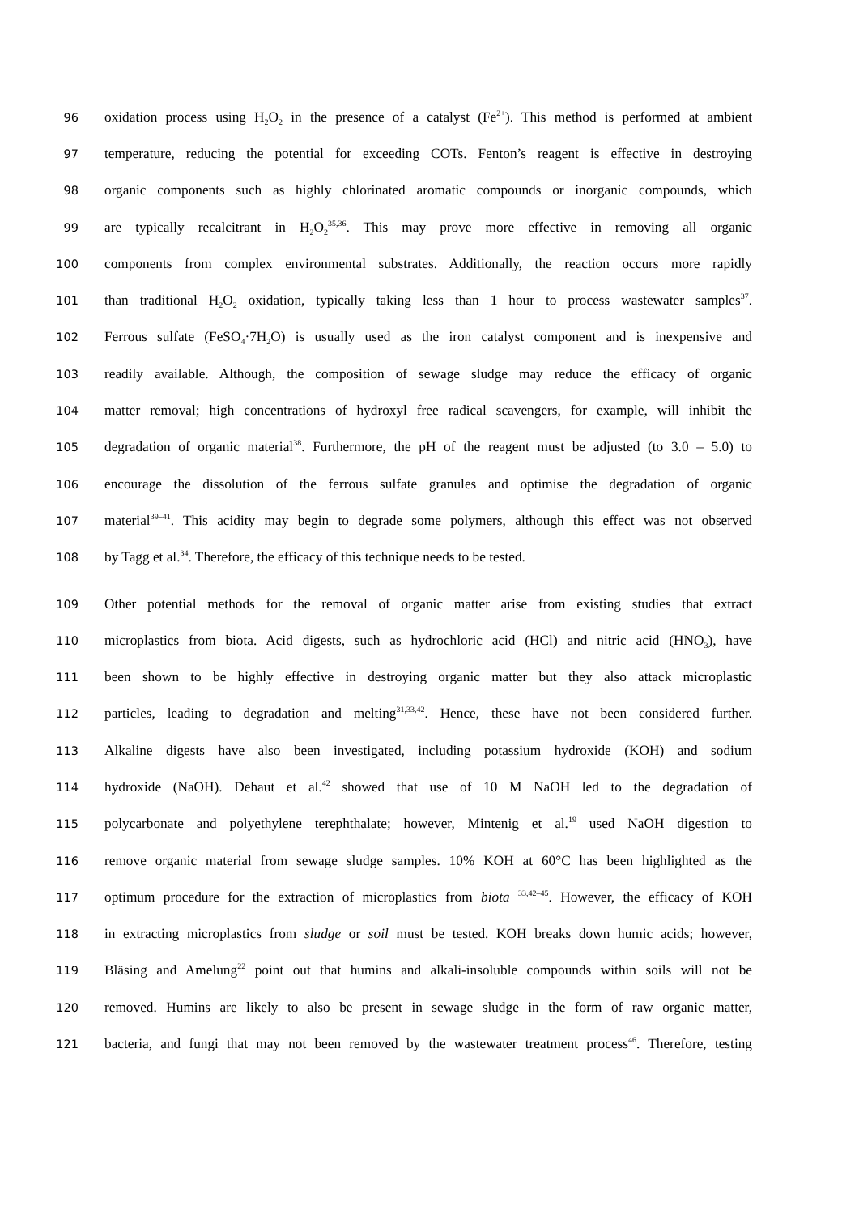96 oxidation process using H<sub>2</sub>O<sub>2</sub> in the presence of a catalyst (Fe<sup>2+</sup>). This method is performed at ambient
97 temperature, reducing the potential for exceeding COTs. Fenton’s reagent is effective in destroying
98 organic components such as highly chlorinated aromatic compounds or inorganic compounds, which
99 are typically recalcitrant in H<sub>2</sub>O<sub>2</sub><sup>35,36</sup>. This may prove more effective in removing all organic
100 components from complex environmental substrates. Additionally, the reaction occurs more rapidly
101 than traditional H<sub>2</sub>O<sub>2</sub> oxidation, typically taking less than 1 hour to process wastewater samples<sup>37</sup>.
102 Ferrous sulfate (FeSO<sub>4</sub>·7H<sub>2</sub>O) is usually used as the iron catalyst component and is inexpensive and
103 readily available. Although, the composition of sewage sludge may reduce the efficacy of organic
104 matter removal; high concentrations of hydroxyl free radical scavengers, for example, will inhibit the
105 degradation of organic material<sup>38</sup>. Furthermore, the pH of the reagent must be adjusted (to 3.0 – 5.0) to
106 encourage the dissolution of the ferrous sulfate granules and optimise the degradation of organic
107 material<sup>39–41</sup>. This acidity may begin to degrade some polymers, although this effect was not observed
108 by Tagg et al.<sup>34</sup>. Therefore, the efficacy of this technique needs to be tested.
109 Other potential methods for the removal of organic matter arise from existing studies that extract
110 microplastics from biota. Acid digests, such as hydrochloric acid (HCl) and nitric acid (HNO<sub>3</sub>), have
111 been shown to be highly effective in destroying organic matter but they also attack microplastic
112 particles, leading to degradation and melting<sup>31,33,42</sup>. Hence, these have not been considered further.
113 Alkaline digests have also been investigated, including potassium hydroxide (KOH) and sodium
114 hydroxide (NaOH). Dehaut et al.<sup>42</sup> showed that use of 10 M NaOH led to the degradation of
115 polycarbonate and polyethylene terephthalate; however, Mintenig et al.<sup>19</sup> used NaOH digestion to
116 remove organic material from sewage sludge samples. 10% KOH at 60°C has been highlighted as the
117 optimum procedure for the extraction of microplastics from biota <sup>33,42–45</sup>. However, the efficacy of KOH
118 in extracting microplastics from sludge or soil must be tested. KOH breaks down humic acids; however,
119 Bläsing and Amelung<sup>22</sup> point out that humins and alkali-insoluble compounds within soils will not be
120 removed. Humins are likely to also be present in sewage sludge in the form of raw organic matter,
121 bacteria, and fungi that may not been removed by the wastewater treatment process<sup>46</sup>. Therefore, testing